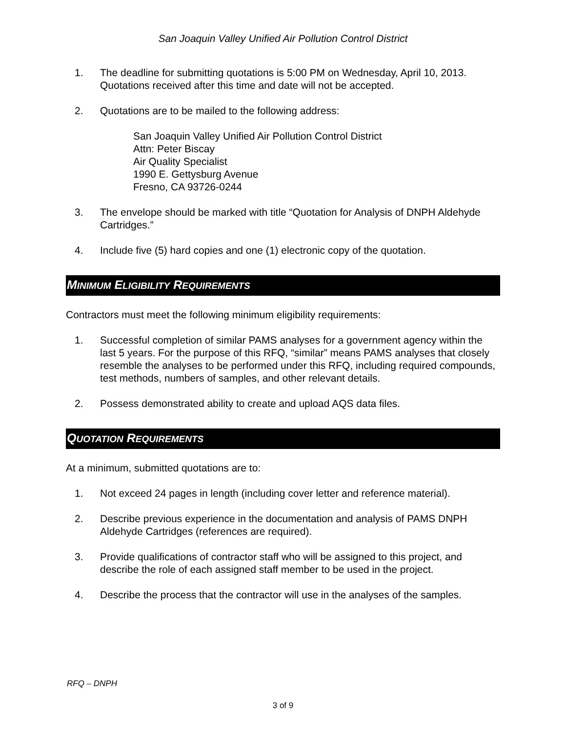San Joaquin Valley Unified Air Pollution Control District
1. The deadline for submitting quotations is 5:00 PM on Wednesday, April 10, 2013. Quotations received after this time and date will not be accepted.
2. Quotations are to be mailed to the following address:
San Joaquin Valley Unified Air Pollution Control District
Attn: Peter Biscay
Air Quality Specialist
1990 E. Gettysburg Avenue
Fresno, CA 93726-0244
3. The envelope should be marked with title “Quotation for Analysis of DNPH Aldehyde Cartridges.”
4. Include five (5) hard copies and one (1) electronic copy of the quotation.
MINIMUM ELIGIBILITY REQUIREMENTS
Contractors must meet the following minimum eligibility requirements:
1. Successful completion of similar PAMS analyses for a government agency within the last 5 years. For the purpose of this RFQ, “similar” means PAMS analyses that closely resemble the analyses to be performed under this RFQ, including required compounds, test methods, numbers of samples, and other relevant details.
2. Possess demonstrated ability to create and upload AQS data files.
QUOTATION REQUIREMENTS
At a minimum, submitted quotations are to:
1. Not exceed 24 pages in length (including cover letter and reference material).
2. Describe previous experience in the documentation and analysis of PAMS DNPH Aldehyde Cartridges (references are required).
3. Provide qualifications of contractor staff who will be assigned to this project, and describe the role of each assigned staff member to be used in the project.
4. Describe the process that the contractor will use in the analyses of the samples.
RFQ – DNPH
3 of 9